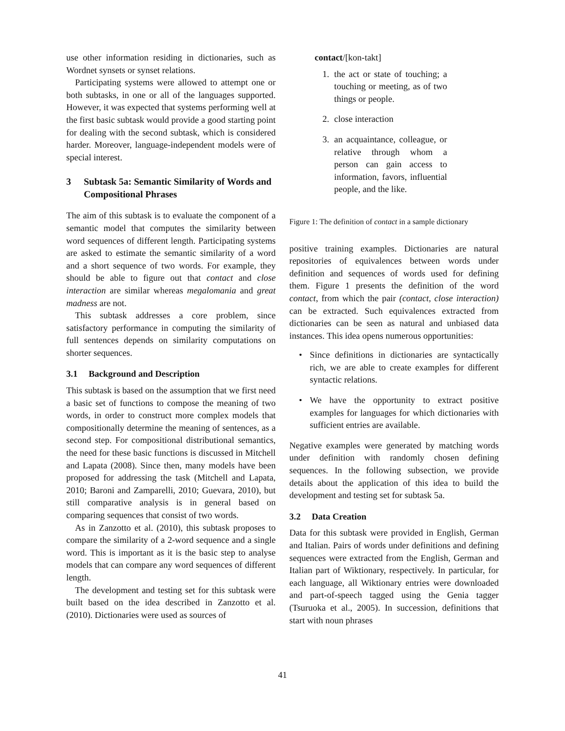use other information residing in dictionaries, such as Wordnet synsets or synset relations.
Participating systems were allowed to attempt one or both subtasks, in one or all of the languages supported. However, it was expected that systems performing well at the first basic subtask would provide a good starting point for dealing with the second subtask, which is considered harder. Moreover, language-independent models were of special interest.
3 Subtask 5a: Semantic Similarity of Words and Compositional Phrases
The aim of this subtask is to evaluate the component of a semantic model that computes the similarity between word sequences of different length. Participating systems are asked to estimate the semantic similarity of a word and a short sequence of two words. For example, they should be able to figure out that contact and close interaction are similar whereas megalomania and great madness are not.
This subtask addresses a core problem, since satisfactory performance in computing the similarity of full sentences depends on similarity computations on shorter sequences.
3.1 Background and Description
This subtask is based on the assumption that we first need a basic set of functions to compose the meaning of two words, in order to construct more complex models that compositionally determine the meaning of sentences, as a second step. For compositional distributional semantics, the need for these basic functions is discussed in Mitchell and Lapata (2008). Since then, many models have been proposed for addressing the task (Mitchell and Lapata, 2010; Baroni and Zamparelli, 2010; Guevara, 2010), but still comparative analysis is in general based on comparing sequences that consist of two words.
As in Zanzotto et al. (2010), this subtask proposes to compare the similarity of a 2-word sequence and a single word. This is important as it is the basic step to analyse models that can compare any word sequences of different length.
The development and testing set for this subtask were built based on the idea described in Zanzotto et al. (2010). Dictionaries were used as sources of
contact/[kon-takt]
1. the act or state of touching; a touching or meeting, as of two things or people.
2. close interaction
3. an acquaintance, colleague, or relative through whom a person can gain access to information, favors, influential people, and the like.
Figure 1: The definition of contact in a sample dictionary
positive training examples. Dictionaries are natural repositories of equivalences between words under definition and sequences of words used for defining them. Figure 1 presents the definition of the word contact, from which the pair (contact, close interaction) can be extracted. Such equivalences extracted from dictionaries can be seen as natural and unbiased data instances. This idea opens numerous opportunities:
• Since definitions in dictionaries are syntactically rich, we are able to create examples for different syntactic relations.
• We have the opportunity to extract positive examples for languages for which dictionaries with sufficient entries are available.
Negative examples were generated by matching words under definition with randomly chosen defining sequences. In the following subsection, we provide details about the application of this idea to build the development and testing set for subtask 5a.
3.2 Data Creation
Data for this subtask were provided in English, German and Italian. Pairs of words under definitions and defining sequences were extracted from the English, German and Italian part of Wiktionary, respectively. In particular, for each language, all Wiktionary entries were downloaded and part-of-speech tagged using the Genia tagger (Tsuruoka et al., 2005). In succession, definitions that start with noun phrases
41